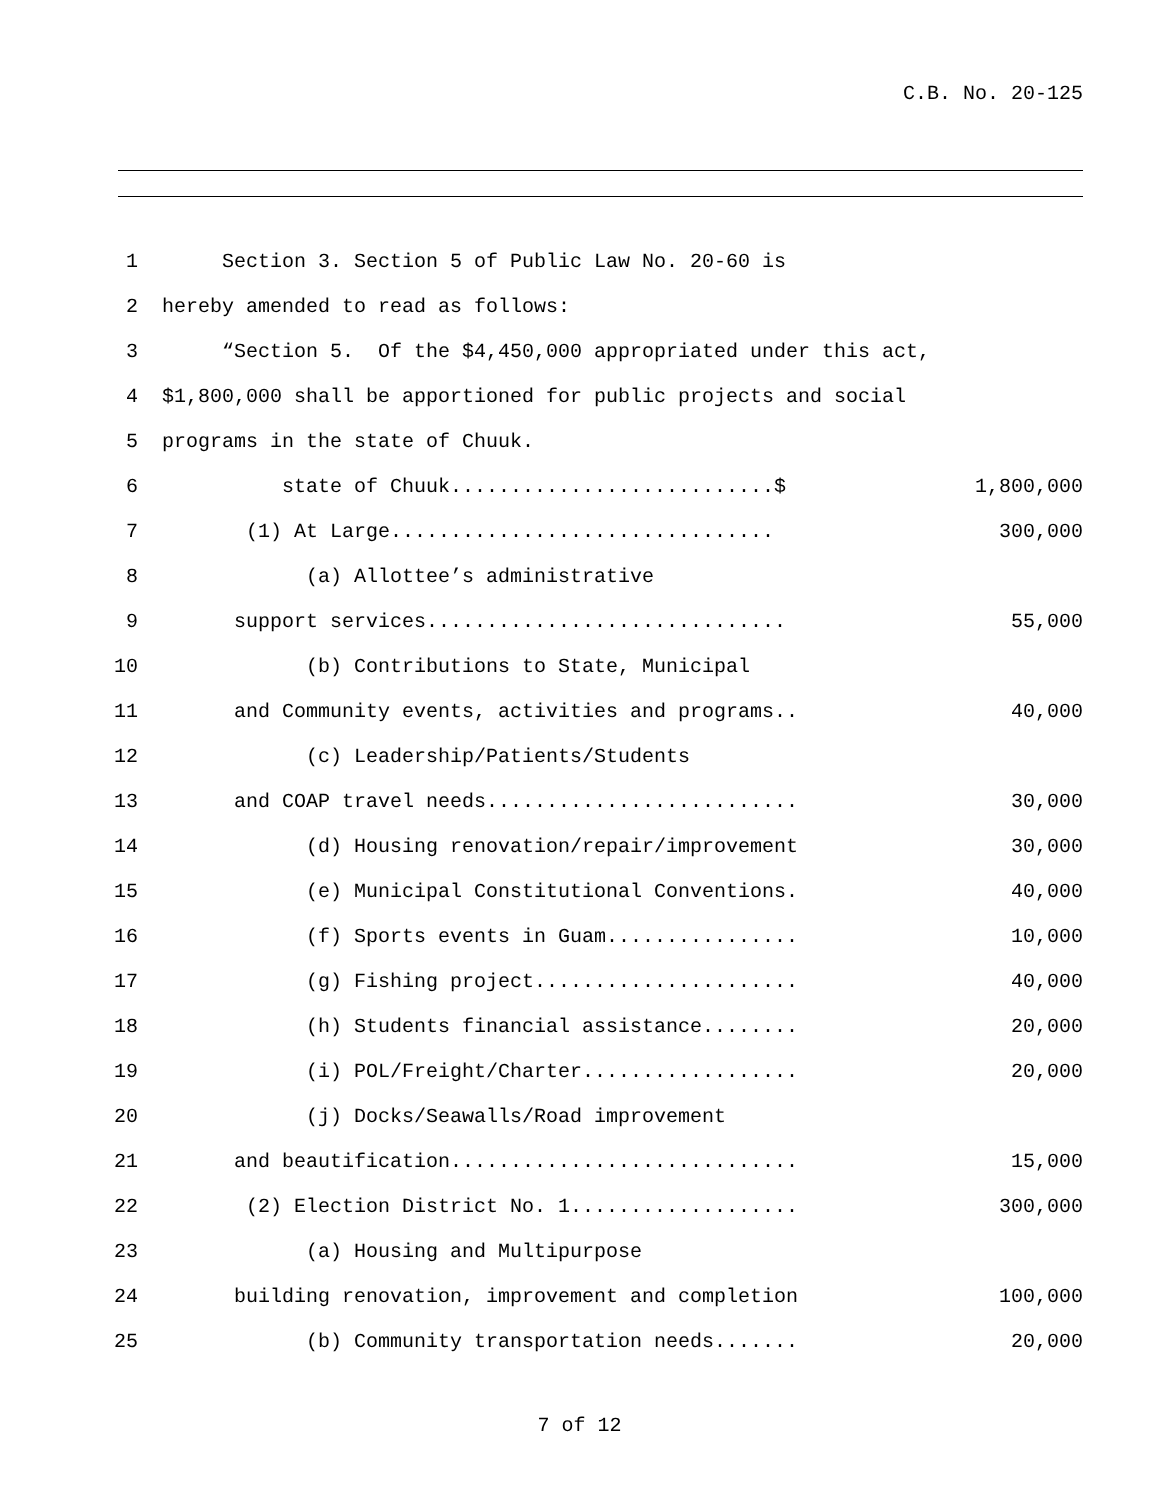C.B. No. 20-125
1 Section 3. Section 5 of Public Law No. 20-60 is
2 hereby amended to read as follows:
3 “Section 5. Of the $4,450,000 appropriated under this act,
4 $1,800,000 shall be apportioned for public projects and social
5 programs in the state of Chuuk.
6 state of Chuuk...........................$ 1,800,000
7 (1) At Large................................ 300,000
8 (a) Allottee’s administrative
9 support services.............................. 55,000
10 (b) Contributions to State, Municipal
11 and Community events, activities and programs.. 40,000
12 (c) Leadership/Patients/Students
13 and COAP travel needs.......................... 30,000
14 (d) Housing renovation/repair/improvement 30,000
15 (e) Municipal Constitutional Conventions. 40,000
16 (f) Sports events in Guam................ 10,000
17 (g) Fishing project...................... 40,000
18 (h) Students financial assistance........ 20,000
19 (i) POL/Freight/Charter.................. 20,000
20 (j) Docks/Seawalls/Road improvement
21 and beautification............................. 15,000
22 (2) Election District No. 1................... 300,000
23 (a) Housing and Multipurpose
24 building renovation, improvement and completion 100,000
25 (b) Community transportation needs....... 20,000
7 of 12